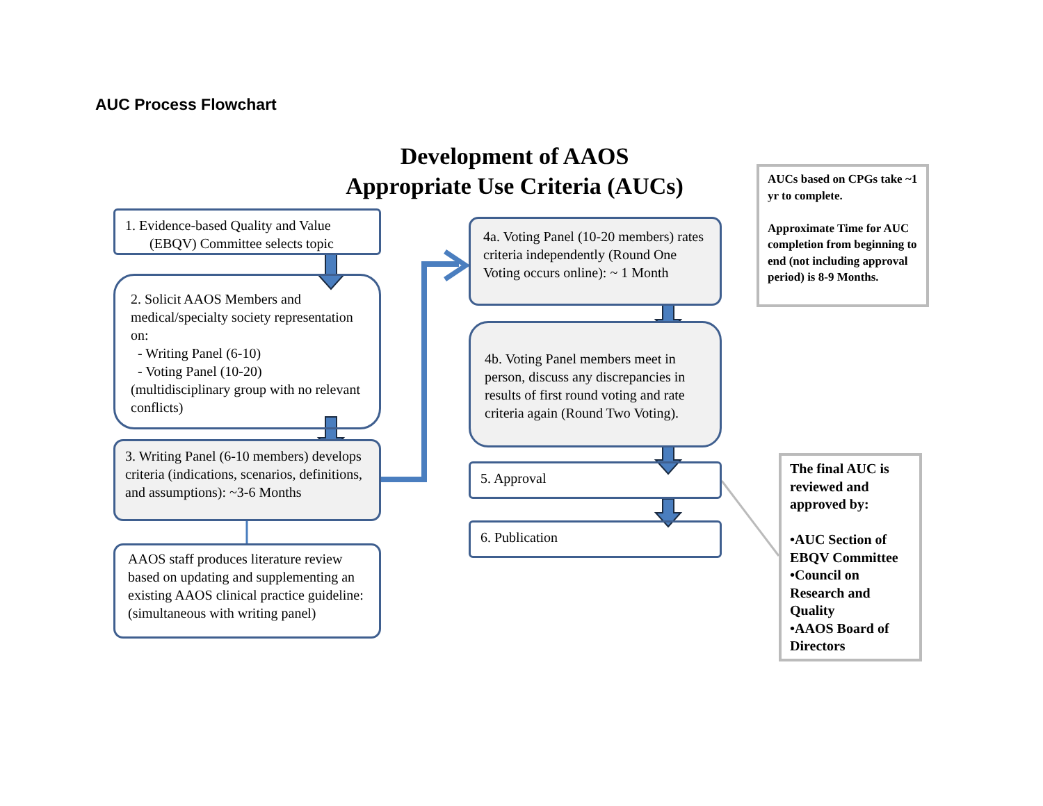AUC Process Flowchart
Development of AAOS
Appropriate Use Criteria (AUCs)
1. Evidence-based Quality and Value
(EBQV) Committee selects topic
2. Solicit AAOS Members and medical/specialty society representation on:
- Writing Panel (6-10)
- Voting Panel (10-20)
(multidisciplinary group with no relevant conflicts)
3. Writing Panel (6-10 members) develops criteria (indications, scenarios, definitions, and assumptions): ~3-6 Months
AAOS staff produces literature review based on updating and supplementing an existing AAOS clinical practice guideline: (simultaneous with writing panel)
4a. Voting Panel (10-20 members) rates criteria independently (Round One Voting occurs online): ~ 1 Month
4b. Voting Panel members meet in person, discuss any discrepancies in results of first round voting and rate criteria again (Round Two Voting).
5. Approval
6. Publication
AUCs based on CPGs take ~1 yr to complete.
Approximate Time for AUC completion from beginning to end (not including approval period) is 8-9 Months.
The final AUC is reviewed and approved by:
•AUC Section of EBQV Committee
•Council on Research and Quality
•AAOS Board of Directors